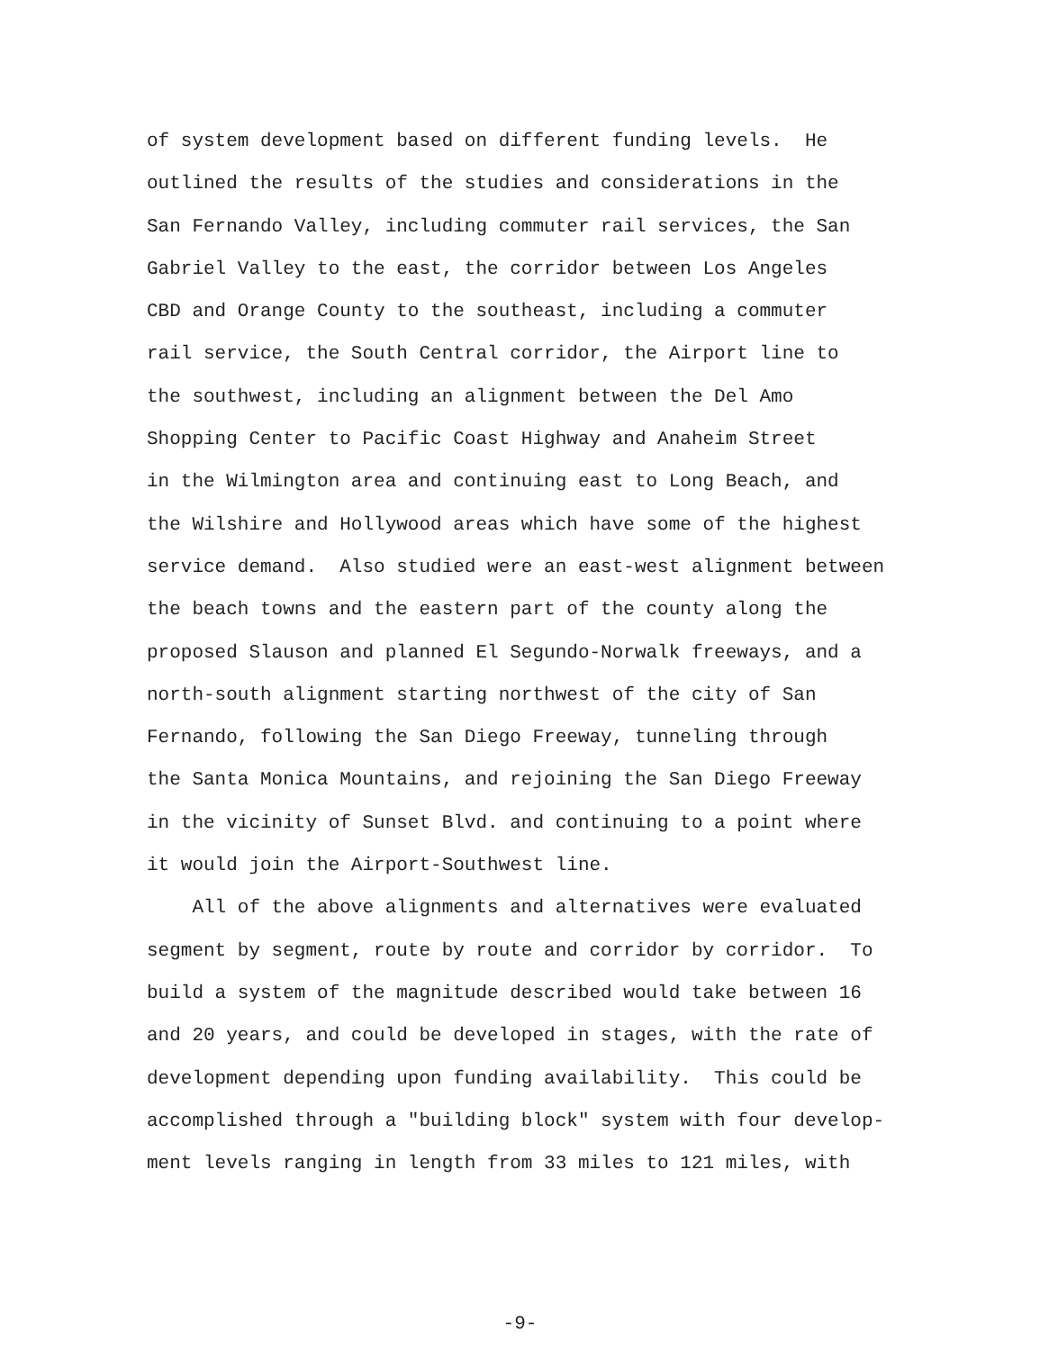of system development based on different funding levels. He
outlined the results of the studies and considerations in the
San Fernando Valley, including commuter rail services, the San
Gabriel Valley to the east, the corridor between Los Angeles
CBD and Orange County to the southeast, including a commuter
rail service, the South Central corridor, the Airport line to
the southwest, including an alignment between the Del Amo
Shopping Center to Pacific Coast Highway and Anaheim Street
in the Wilmington area and continuing east to Long Beach, and
the Wilshire and Hollywood areas which have some of the highest
service demand. Also studied were an east-west alignment between
the beach towns and the eastern part of the county along the
proposed Slauson and planned El Segundo-Norwalk freeways, and a
north-south alignment starting northwest of the city of San
Fernando, following the San Diego Freeway, tunneling through
the Santa Monica Mountains, and rejoining the San Diego Freeway
in the vicinity of Sunset Blvd. and continuing to a point where
it would join the Airport-Southwest line.
All of the above alignments and alternatives were evaluated
segment by segment, route by route and corridor by corridor. To
build a system of the magnitude described would take between 16
and 20 years, and could be developed in stages, with the rate of
development depending upon funding availability. This could be
accomplished through a "building block" system with four develop-
ment levels ranging in length from 33 miles to 121 miles, with
-9-